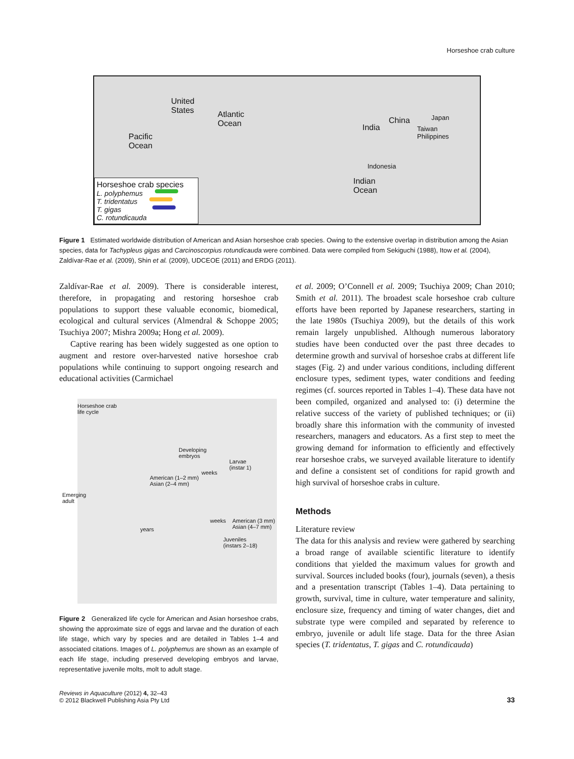Horseshoe crab culture
United
States Atlantic
Ocean
Pacific
Ocean
China Japan
India Taiwan
Philippines
Indonesia
Indian
Ocean
Horseshoe crab species
L. polyphemus
T. tridentatus
T. gigas
C. rotundicauda
Figure 1 Estimated worldwide distribution of American and Asian horseshoe crab species. Owing to the extensive overlap in distribution among the Asian species, data for Tachypleus gigas and Carcinoscorpius rotundicauda were combined. Data were compiled from Sekiguchi (1988), Itow et al. (2004), Zaldívar-Rae et al. (2009), Shin et al. (2009), UDCEOE (2011) and ERDG (2011).
Zaldívar-Rae et al. 2009). There is considerable interest, therefore, in propagating and restoring horseshoe crab populations to support these valuable economic, biomedical, ecological and cultural services (Almendral & Schoppe 2005; Tsuchiya 2007; Mishra 2009a; Hong et al. 2009).
Captive rearing has been widely suggested as one option to augment and restore over-harvested native horseshoe crab populations while continuing to support ongoing research and educational activities (Carmichael
Horseshoe crab
life cycle
Developing
embryos
Larvae
(instar 1)
weeks
American (1–2 mm)
Asian (2–4 mm)
Emerging
adult
weeks American (3 mm)
Asian (4–7 mm) years
Juveniles
(instars 2–18)
Figure 2 Generalized life cycle for American and Asian horseshoe crabs, showing the approximate size of eggs and larvae and the duration of each life stage, which vary by species and are detailed in Tables 1–4 and associated citations. Images of L. polyphemus are shown as an example of each life stage, including preserved developing embryos and larvae, representative juvenile molts, molt to adult stage.
et al. 2009; O’Connell et al. 2009; Tsuchiya 2009; Chan 2010; Smith et al. 2011). The broadest scale horseshoe crab culture efforts have been reported by Japanese researchers, starting in the late 1980s (Tsuchiya 2009), but the details of this work remain largely unpublished. Although numerous laboratory studies have been conducted over the past three decades to determine growth and survival of horseshoe crabs at different life stages (Fig. 2) and under various conditions, including different enclosure types, sediment types, water conditions and feeding regimes (cf. sources reported in Tables 1–4). These data have not been compiled, organized and analysed to: (i) determine the relative success of the variety of published techniques; or (ii) broadly share this information with the community of invested researchers, managers and educators. As a first step to meet the growing demand for information to efficiently and effectively rear horseshoe crabs, we surveyed available literature to identify and define a consistent set of conditions for rapid growth and high survival of horseshoe crabs in culture.
Methods
Literature review
The data for this analysis and review were gathered by searching a broad range of available scientific literature to identify conditions that yielded the maximum values for growth and survival. Sources included books (four), journals (seven), a thesis and a presentation transcript (Tables 1–4). Data pertaining to growth, survival, time in culture, water temperature and salinity, enclosure size, frequency and timing of water changes, diet and substrate type were compiled and separated by reference to embryo, juvenile or adult life stage. Data for the three Asian species (T. tridentatus, T. gigas and C. rotundicauda)
Reviews in Aquaculture (2012) 4, 32–43
© 2012 Blackwell Publishing Asia Pty Ltd
33